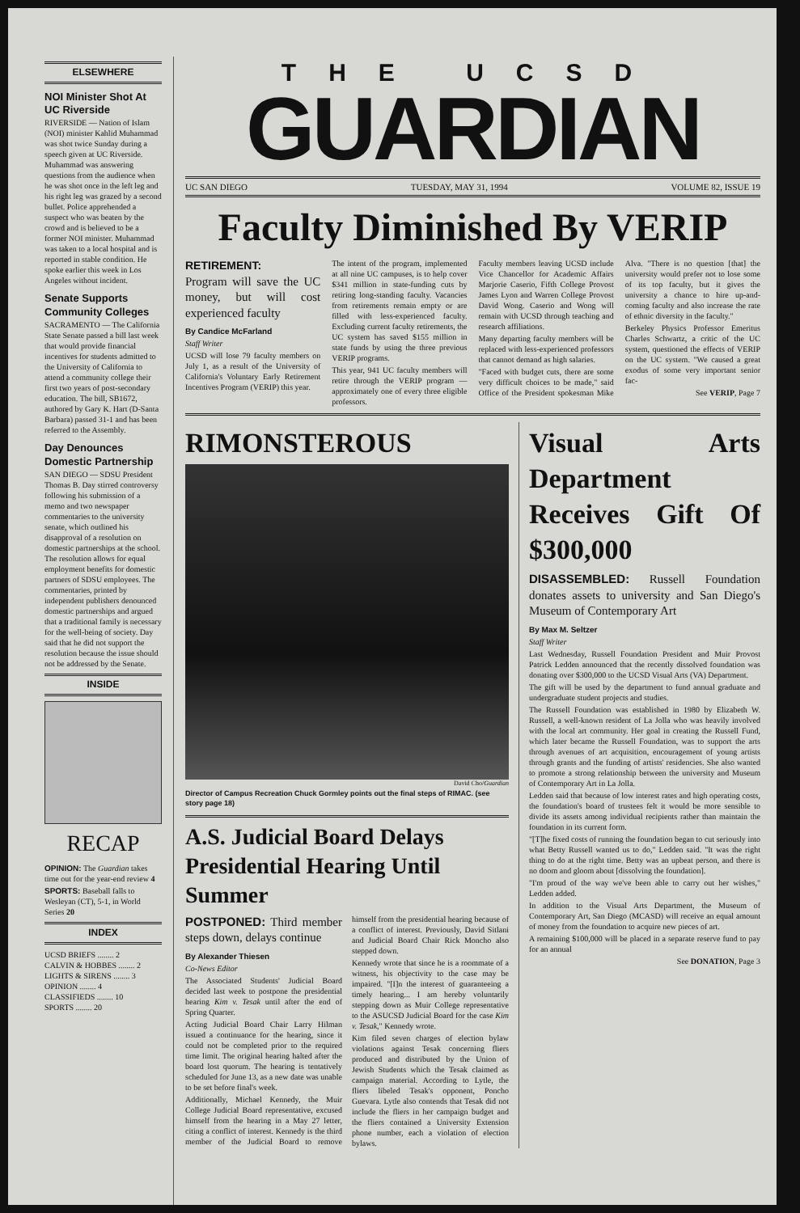ELSEWHERE
NOI Minister Shot At UC Riverside
RIVERSIDE — Nation of Islam (NOI) minister Kahlid Muhammad was shot twice Sunday during a speech given at UC Riverside. Muhammad was answering questions from the audience when he was shot once in the left leg and his right leg was grazed by a second bullet. Police apprehended a suspect who was beaten by the crowd and is believed to be a former NOI minister. Muhammad was taken to a local hospital and is reported in stable condition. He spoke earlier this week in Los Angeles without incident.
Senate Supports Community Colleges
SACRAMENTO — The California State Senate passed a bill last week that would provide financial incentives for students admitted to the University of California to attend a community college their first two years of post-secondary education. The bill, SB1672, authored by Gary K. Hart (D-Santa Barbara) passed 31-1 and has been referred to the Assembly.
Day Denounces Domestic Partnership
SAN DIEGO — SDSU President Thomas B. Day stirred controversy following his submission of a memo and two newspaper commentaries to the university senate, which outlined his disapproval of a resolution on domestic partnerships at the school. The resolution allows for equal employment benefits for domestic partners of SDSU employees. The commentaries, printed by independent publishers denounced domestic partnerships and argued that a traditional family is necessary for the well-being of society. Day said that he did not support the resolution because the issue should not be addressed by the Senate.
INSIDE
RECAP
OPINION: The Guardian takes time out for the year-end review 4
SPORTS: Baseball falls to Wesleyan (CT), 5-1, in World Series 20
INDEX
UCSD BRIEFS ........ 2
CALVIN & HOBBES ........ 2
LIGHTS & SIRENS ........ 3
OPINION ........ 4
CLASSIFIEDS ........ 10
SPORTS ........ 20
THE UCSD
GUARDIAN
UC SAN DIEGO TUESDAY, MAY 31, 1994 VOLUME 82, ISSUE 19
Faculty Diminished By VERIP
RETIREMENT:
Program will save the UC money, but will cost experienced faculty
By Candice McFarland
Staff Writer
UCSD will lose 79 faculty members on July 1, as a result of the University of California's Voluntary Early Retirement Incentives Program (VERIP) this year.
The intent of the program, implemented at all nine UC campuses, is to help cover $341 million in state-funding cuts by retiring long-standing faculty. Vacancies from retirements remain empty or are filled with less-experienced faculty. Excluding current faculty retirements, the UC system has saved $155 million in state funds by using the three previous VERIP programs.
This year, 941 UC faculty members will retire through the VERIP program — approximately one of every three eligible professors.
Faculty members leaving UCSD include Vice Chancellor for Academic Affairs Marjorie Caserio, Fifth College Provost James Lyon and Warren College Provost David Wong. Caserio and Wong will remain with UCSD through teaching and research affiliations.
Many departing faculty members will be replaced with less-experienced professors that cannot demand as high salaries.
"Faced with budget cuts, there are some very difficult choices to be made," said Office of the President spokesman Mike Alva. "There is no question [that] the university would prefer not to lose some of its top faculty, but it gives the university a chance to hire up-and-coming faculty and also increase the rate of ethnic diversity in the faculty."
Berkeley Physics Professor Emeritus Charles Schwartz, a critic of the UC system, questioned the effects of VERIP on the UC system. "We caused a great exodus of some very important senior fac-
See VERIP, Page 7
RIMONSTEROUS
David Cho/Guardian
Director of Campus Recreation Chuck Gormley points out the final steps of RIMAC. (see story page 18)
A.S. Judicial Board Delays Presidential Hearing Until Summer
POSTPONED: Third member steps down, delays continue
By Alexander Thiesen
Co-News Editor
The Associated Students' Judicial Board decided last week to postpone the presidential hearing Kim v. Tesak until after the end of Spring Quarter.
Acting Judicial Board Chair Larry Hilman issued a continuance for the hearing, since it could not be completed prior to the required time limit. The original hearing halted after the board lost quorum. The hearing is tentatively scheduled for June 13, as a new date was unable to be set before final's week.
Additionally, Michael Kennedy, the Muir College Judicial Board representative, excused himself from the hearing in a May 27 letter, citing a conflict of interest. Kennedy is the third member of the Judicial Board to remove himself from the presidential hearing because of a conflict of interest. Previously, David Sitlani and Judicial Board Chair Rick Moncho also stepped down.
Kennedy wrote that since he is a roommate of a witness, his objectivity to the case may be impaired. "[I]n the interest of guaranteeing a timely hearing... I am hereby voluntarily stepping down as Muir College representative to the ASUCSD Judicial Board for the case Kim v. Tesak," Kennedy wrote.
Kim filed seven charges of election bylaw violations against Tesak concerning fliers produced and distributed by the Union of Jewish Students which the Tesak claimed as campaign material. According to Lytle, the fliers libeled Tesak's opponent, Poncho Guevara. Lytle also contends that Tesak did not include the fliers in her campaign budget and the fliers contained a University Extension phone number, each a violation of election bylaws.
Visual Arts Department Receives Gift Of $300,000
DISASSEMBLED: Russell Foundation donates assets to university and San Diego's Museum of Contemporary Art
By Max M. Seltzer
Staff Writer
Last Wednesday, Russell Foundation President and Muir Provost Patrick Ledden announced that the recently dissolved foundation was donating over $300,000 to the UCSD Visual Arts (VA) Department.
The gift will be used by the department to fund annual graduate and undergraduate student projects and studies.
The Russell Foundation was established in 1980 by Elizabeth W. Russell, a well-known resident of La Jolla who was heavily involved with the local art community. Her goal in creating the Russell Fund, which later became the Russell Foundation, was to support the arts through avenues of art acquisition, encouragement of young artists through grants and the funding of artists' residencies. She also wanted to promote a strong relationship between the university and Museum of Contemporary Art in La Jolla.
Ledden said that because of low interest rates and high operating costs, the foundation's board of trustees felt it would be more sensible to divide its assets among individual recipients rather than maintain the foundation in its current form.
"[T]he fixed costs of running the foundation began to cut seriously into what Betty Russell wanted us to do," Ledden said. "It was the right thing to do at the right time. Betty was an upbeat person, and there is no doom and gloom about [dissolving the foundation].
"I'm proud of the way we've been able to carry out her wishes," Ledden added.
In addition to the Visual Arts Department, the Museum of Contemporary Art, San Diego (MCASD) will receive an equal amount of money from the foundation to acquire new pieces of art.
A remaining $100,000 will be placed in a separate reserve fund to pay for an annual
See DONATION, Page 3